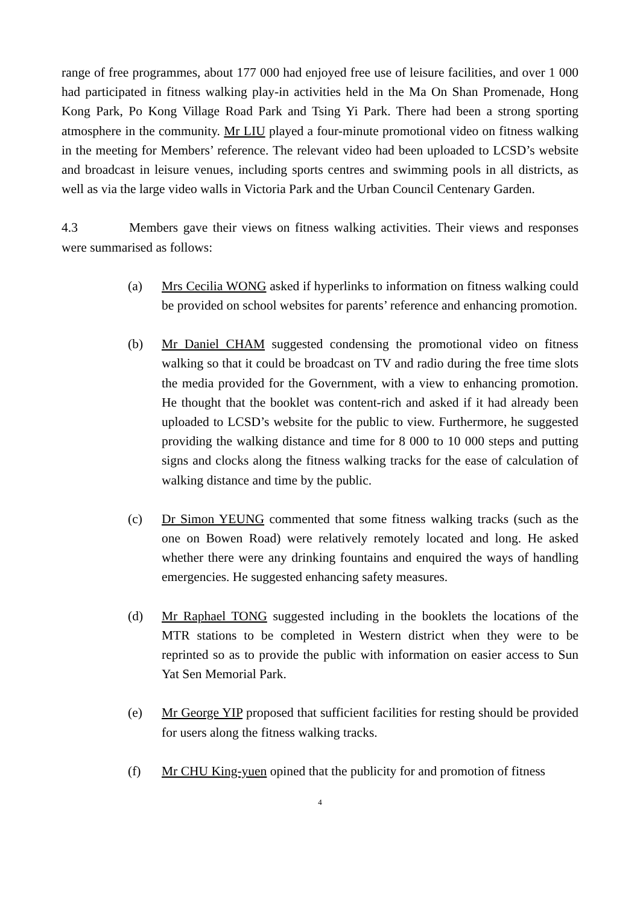range of free programmes, about 177 000 had enjoyed free use of leisure facilities, and over 1 000 had participated in fitness walking play-in activities held in the Ma On Shan Promenade, Hong Kong Park, Po Kong Village Road Park and Tsing Yi Park. There had been a strong sporting atmosphere in the community. Mr LIU played a four-minute promotional video on fitness walking in the meeting for Members’ reference. The relevant video had been uploaded to LCSD’s website and broadcast in leisure venues, including sports centres and swimming pools in all districts, as well as via the large video walls in Victoria Park and the Urban Council Centenary Garden.
4.3 Members gave their views on fitness walking activities. Their views and responses were summarised as follows:
(a) Mrs Cecilia WONG asked if hyperlinks to information on fitness walking could be provided on school websites for parents’ reference and enhancing promotion.
(b) Mr Daniel CHAM suggested condensing the promotional video on fitness walking so that it could be broadcast on TV and radio during the free time slots the media provided for the Government, with a view to enhancing promotion. He thought that the booklet was content-rich and asked if it had already been uploaded to LCSD’s website for the public to view. Furthermore, he suggested providing the walking distance and time for 8 000 to 10 000 steps and putting signs and clocks along the fitness walking tracks for the ease of calculation of walking distance and time by the public.
(c) Dr Simon YEUNG commented that some fitness walking tracks (such as the one on Bowen Road) were relatively remotely located and long. He asked whether there were any drinking fountains and enquired the ways of handling emergencies. He suggested enhancing safety measures.
(d) Mr Raphael TONG suggested including in the booklets the locations of the MTR stations to be completed in Western district when they were to be reprinted so as to provide the public with information on easier access to Sun Yat Sen Memorial Park.
(e) Mr George YIP proposed that sufficient facilities for resting should be provided for users along the fitness walking tracks.
(f) Mr CHU King-yuen opined that the publicity for and promotion of fitness
4